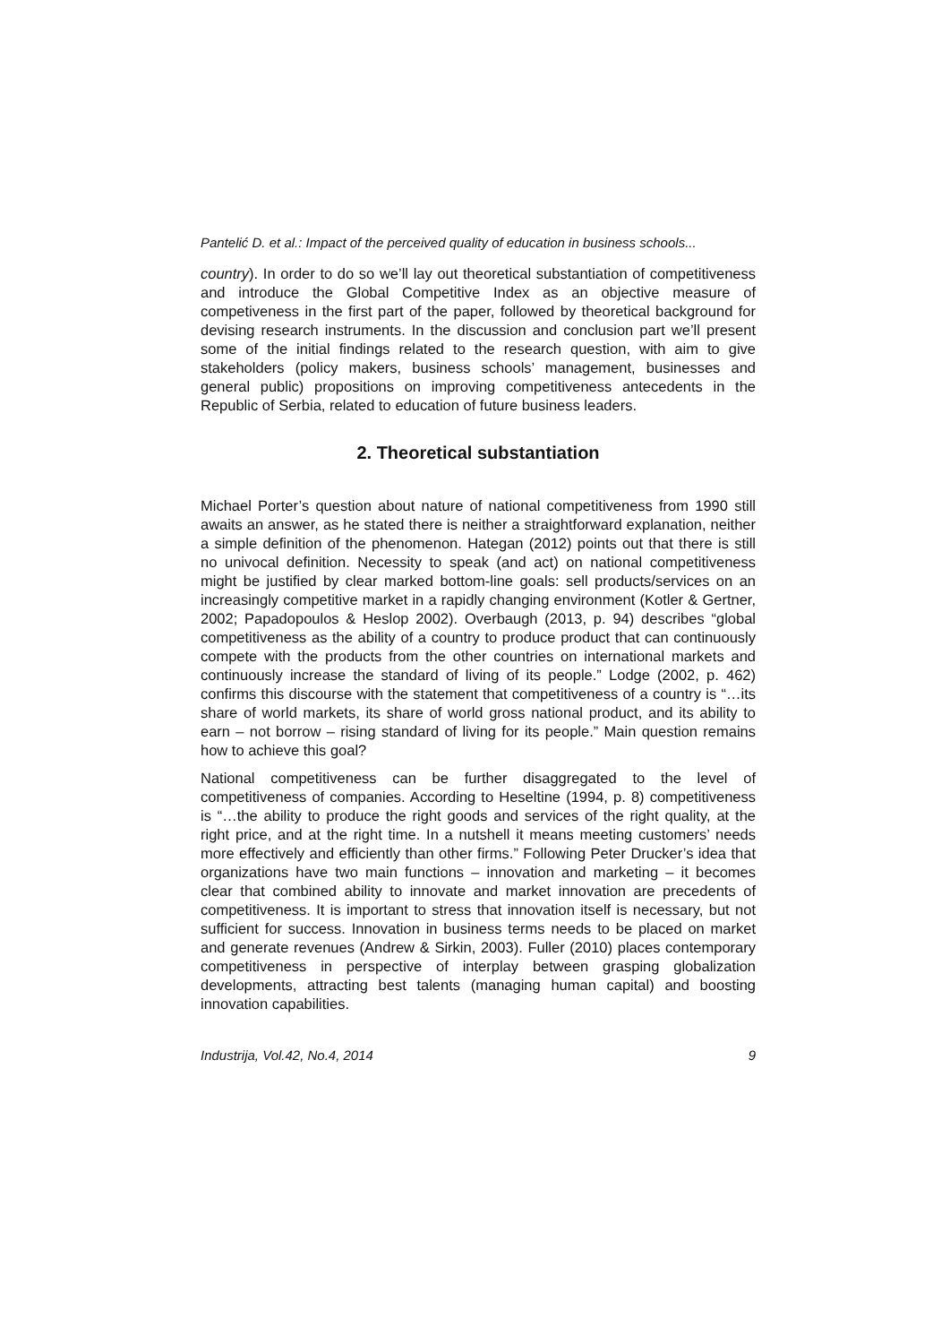Pantelić D. et al.: Impact of the perceived quality of education in business schools...
country). In order to do so we’ll lay out theoretical substantiation of competitiveness and introduce the Global Competitive Index as an objective measure of competiveness in the first part of the paper, followed by theoretical background for devising research instruments. In the discussion and conclusion part we’ll present some of the initial findings related to the research question, with aim to give stakeholders (policy makers, business schools’ management, businesses and general public) propositions on improving competitiveness antecedents in the Republic of Serbia, related to education of future business leaders.
2. Theoretical substantiation
Michael Porter’s question about nature of national competitiveness from 1990 still awaits an answer, as he stated there is neither a straightforward explanation, neither a simple definition of the phenomenon. Hategan (2012) points out that there is still no univocal definition. Necessity to speak (and act) on national competitiveness might be justified by clear marked bottom-line goals: sell products/services on an increasingly competitive market in a rapidly changing environment (Kotler & Gertner, 2002; Papadopoulos & Heslop 2002). Overbaugh (2013, p. 94) describes “global competitiveness as the ability of a country to produce product that can continuously compete with the products from the other countries on international markets and continuously increase the standard of living of its people.” Lodge (2002, p. 462) confirms this discourse with the statement that competitiveness of a country is “…its share of world markets, its share of world gross national product, and its ability to earn – not borrow – rising standard of living for its people.” Main question remains how to achieve this goal?
National competitiveness can be further disaggregated to the level of competitiveness of companies. According to Heseltine (1994, p. 8) competitiveness is “…the ability to produce the right goods and services of the right quality, at the right price, and at the right time. In a nutshell it means meeting customers’ needs more effectively and efficiently than other firms.” Following Peter Drucker’s idea that organizations have two main functions – innovation and marketing – it becomes clear that combined ability to innovate and market innovation are precedents of competitiveness. It is important to stress that innovation itself is necessary, but not sufficient for success. Innovation in business terms needs to be placed on market and generate revenues (Andrew & Sirkin, 2003). Fuller (2010) places contemporary competitiveness in perspective of interplay between grasping globalization developments, attracting best talents (managing human capital) and boosting innovation capabilities.
Industrija, Vol.42, No.4, 2014 9